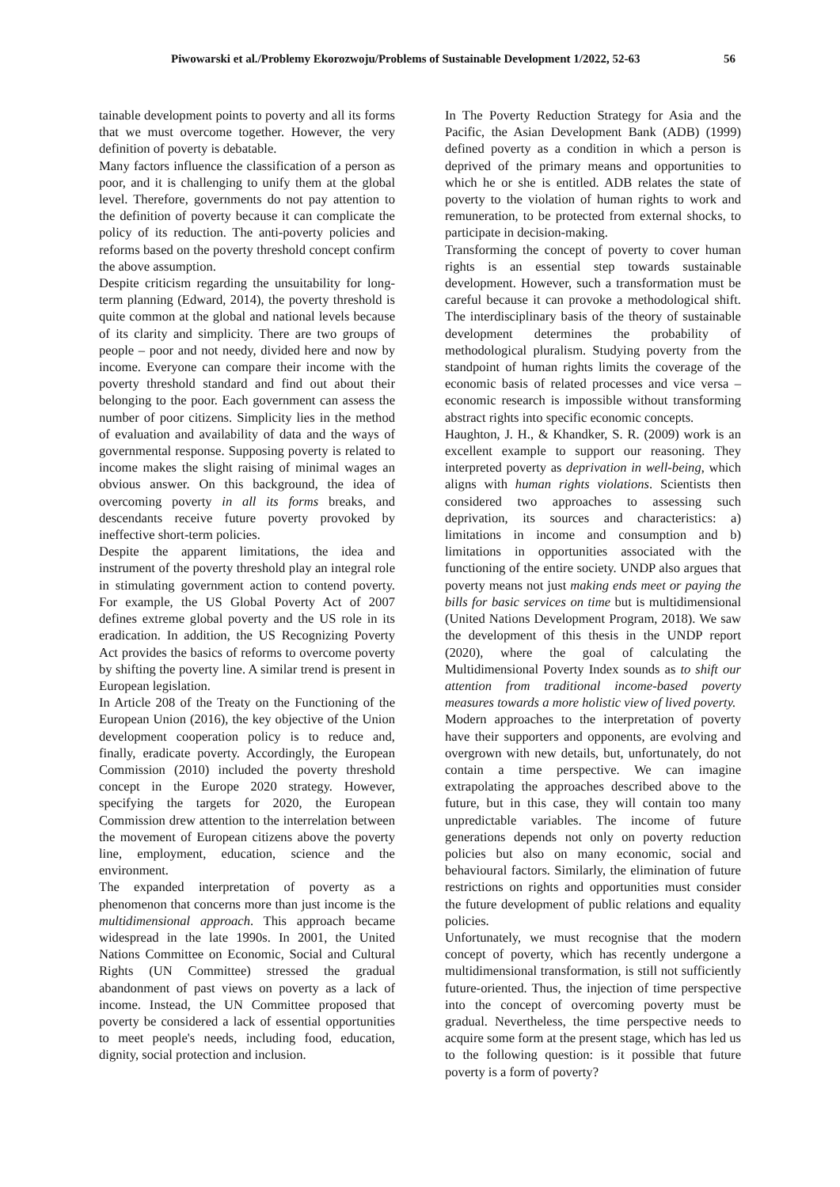Piwowarski et al./Problemy Ekorozwoju/Problems of Sustainable Development 1/2022, 52-63 56
tainable development points to poverty and all its forms that we must overcome together. However, the very definition of poverty is debatable.
Many factors influence the classification of a person as poor, and it is challenging to unify them at the global level. Therefore, governments do not pay attention to the definition of poverty because it can complicate the policy of its reduction. The anti-poverty policies and reforms based on the poverty threshold concept confirm the above assumption.
Despite criticism regarding the unsuitability for long-term planning (Edward, 2014), the poverty threshold is quite common at the global and national levels because of its clarity and simplicity. There are two groups of people – poor and not needy, divided here and now by income. Everyone can compare their income with the poverty threshold standard and find out about their belonging to the poor. Each government can assess the number of poor citizens. Simplicity lies in the method of evaluation and availability of data and the ways of governmental response. Supposing poverty is related to income makes the slight raising of minimal wages an obvious answer. On this background, the idea of overcoming poverty in all its forms breaks, and descendants receive future poverty provoked by ineffective short-term policies.
Despite the apparent limitations, the idea and instrument of the poverty threshold play an integral role in stimulating government action to contend poverty. For example, the US Global Poverty Act of 2007 defines extreme global poverty and the US role in its eradication. In addition, the US Recognizing Poverty Act provides the basics of reforms to overcome poverty by shifting the poverty line. A similar trend is present in European legislation.
In Article 208 of the Treaty on the Functioning of the European Union (2016), the key objective of the Union development cooperation policy is to reduce and, finally, eradicate poverty. Accordingly, the European Commission (2010) included the poverty threshold concept in the Europe 2020 strategy. However, specifying the targets for 2020, the European Commission drew attention to the interrelation between the movement of European citizens above the poverty line, employment, education, science and the environment.
The expanded interpretation of poverty as a phenomenon that concerns more than just income is the multidimensional approach. This approach became widespread in the late 1990s. In 2001, the United Nations Committee on Economic, Social and Cultural Rights (UN Committee) stressed the gradual abandonment of past views on poverty as a lack of income. Instead, the UN Committee proposed that poverty be considered a lack of essential opportunities to meet people's needs, including food, education, dignity, social protection and inclusion.
In The Poverty Reduction Strategy for Asia and the Pacific, the Asian Development Bank (ADB) (1999) defined poverty as a condition in which a person is deprived of the primary means and opportunities to which he or she is entitled. ADB relates the state of poverty to the violation of human rights to work and remuneration, to be protected from external shocks, to participate in decision-making.
Transforming the concept of poverty to cover human rights is an essential step towards sustainable development. However, such a transformation must be careful because it can provoke a methodological shift. The interdisciplinary basis of the theory of sustainable development determines the probability of methodological pluralism. Studying poverty from the standpoint of human rights limits the coverage of the economic basis of related processes and vice versa – economic research is impossible without transforming abstract rights into specific economic concepts.
Haughton, J. H., & Khandker, S. R. (2009) work is an excellent example to support our reasoning. They interpreted poverty as deprivation in well-being, which aligns with human rights violations. Scientists then considered two approaches to assessing such deprivation, its sources and characteristics: a) limitations in income and consumption and b) limitations in opportunities associated with the functioning of the entire society. UNDP also argues that poverty means not just making ends meet or paying the bills for basic services on time but is multidimensional (United Nations Development Program, 2018). We saw the development of this thesis in the UNDP report (2020), where the goal of calculating the Multidimensional Poverty Index sounds as to shift our attention from traditional income-based poverty measures towards a more holistic view of lived poverty.
Modern approaches to the interpretation of poverty have their supporters and opponents, are evolving and overgrown with new details, but, unfortunately, do not contain a time perspective. We can imagine extrapolating the approaches described above to the future, but in this case, they will contain too many unpredictable variables. The income of future generations depends not only on poverty reduction policies but also on many economic, social and behavioural factors. Similarly, the elimination of future restrictions on rights and opportunities must consider the future development of public relations and equality policies.
Unfortunately, we must recognise that the modern concept of poverty, which has recently undergone a multidimensional transformation, is still not sufficiently future-oriented. Thus, the injection of time perspective into the concept of overcoming poverty must be gradual. Nevertheless, the time perspective needs to acquire some form at the present stage, which has led us to the following question: is it possible that future poverty is a form of poverty?